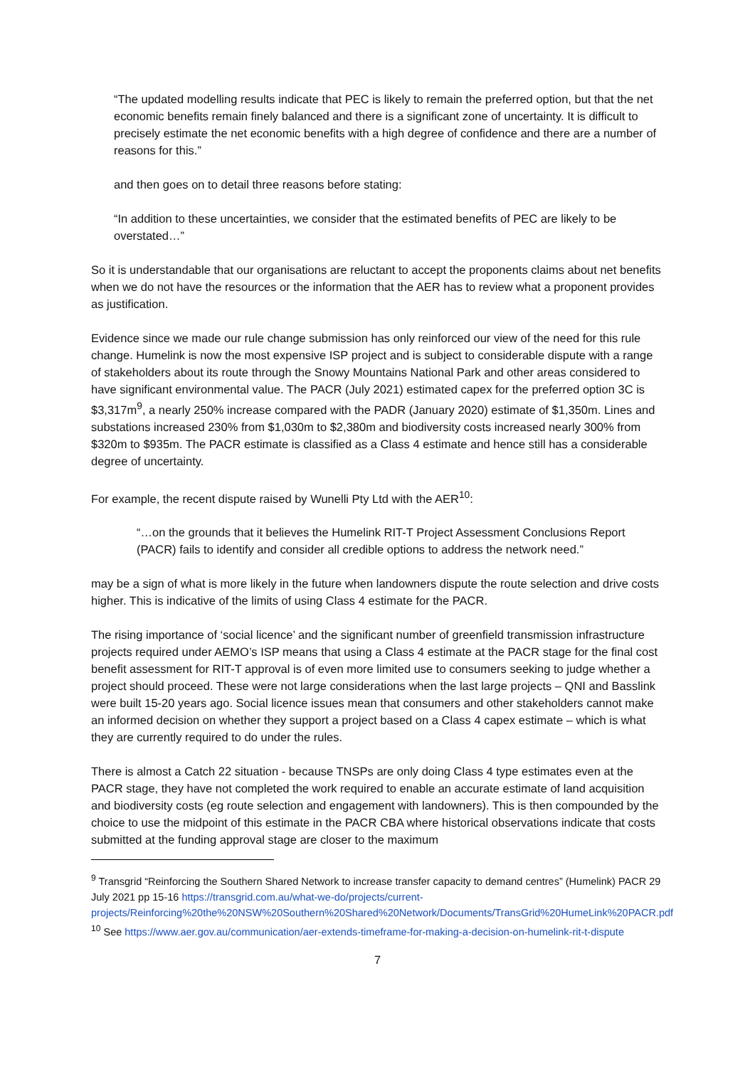“The updated modelling results indicate that PEC is likely to remain the preferred option, but that the net economic benefits remain finely balanced and there is a significant zone of uncertainty. It is difficult to precisely estimate the net economic benefits with a high degree of confidence and there are a number of reasons for this.”
and then goes on to detail three reasons before stating:
“In addition to these uncertainties, we consider that the estimated benefits of PEC are likely to be overstated…”
So it is understandable that our organisations are reluctant to accept the proponents claims about net benefits when we do not have the resources or the information that the AER has to review what a proponent provides as justification.
Evidence since we made our rule change submission has only reinforced our view of the need for this rule change. Humelink is now the most expensive ISP project and is subject to considerable dispute with a range of stakeholders about its route through the Snowy Mountains National Park and other areas considered to have significant environmental value. The PACR (July 2021) estimated capex for the preferred option 3C is $3,317m<sup>9</sup>, a nearly 250% increase compared with the PADR (January 2020) estimate of $1,350m. Lines and substations increased 230% from $1,030m to $2,380m and biodiversity costs increased nearly 300% from $320m to $935m. The PACR estimate is classified as a Class 4 estimate and hence still has a considerable degree of uncertainty.
For example, the recent dispute raised by Wunelli Pty Ltd with the AER<sup>10</sup>:
“…on the grounds that it believes the Humelink RIT-T Project Assessment Conclusions Report (PACR) fails to identify and consider all credible options to address the network need.”
may be a sign of what is more likely in the future when landowners dispute the route selection and drive costs higher. This is indicative of the limits of using Class 4 estimate for the PACR.
The rising importance of ‘social licence’ and the significant number of greenfield transmission infrastructure projects required under AEMO’s ISP means that using a Class 4 estimate at the PACR stage for the final cost benefit assessment for RIT-T approval is of even more limited use to consumers seeking to judge whether a project should proceed. These were not large considerations when the last large projects – QNI and Basslink were built 15-20 years ago. Social licence issues mean that consumers and other stakeholders cannot make an informed decision on whether they support a project based on a Class 4 capex estimate – which is what they are currently required to do under the rules.
There is almost a Catch 22 situation - because TNSPs are only doing Class 4 type estimates even at the PACR stage, they have not completed the work required to enable an accurate estimate of land acquisition and biodiversity costs (eg route selection and engagement with landowners). This is then compounded by the choice to use the midpoint of this estimate in the PACR CBA where historical observations indicate that costs submitted at the funding approval stage are closer to the maximum
<sup>9</sup> Transgrid “Reinforcing the Southern Shared Network to increase transfer capacity to demand centres” (Humelink) PACR 29 July 2021 pp 15-16 https://transgrid.com.au/what-we-do/projects/current-projects/Reinforcing%20the%20NSW%20Southern%20Shared%20Network/Documents/TransGrid%20HumeLink%20PACR.pdf
<sup>10</sup> See https://www.aer.gov.au/communication/aer-extends-timeframe-for-making-a-decision-on-humelink-rit-t-dispute
7